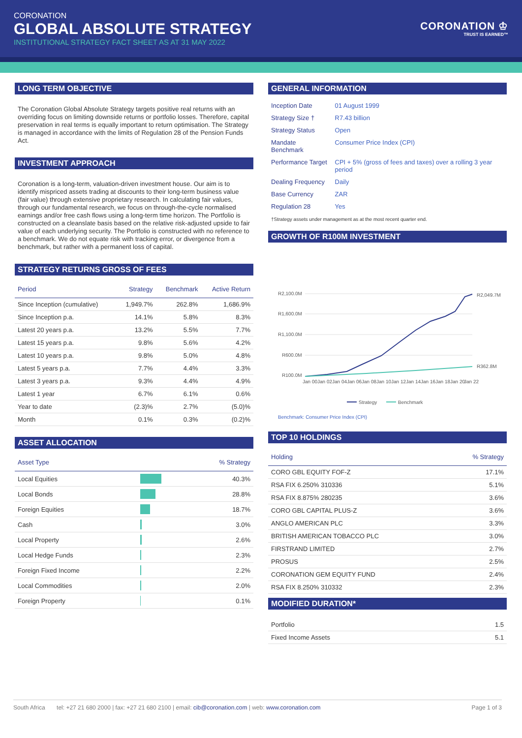CORONATION
GLOBAL ABSOLUTE STRATEGY
INSTITUTIONAL STRATEGY FACT SHEET AS AT 31 MAY 2022
CORONATION ♔
TRUST IS EARNED™
LONG TERM OBJECTIVE
The Coronation Global Absolute Strategy targets positive real returns with an overriding focus on limiting downside returns or portfolio losses. Therefore, capital preservation in real terms is equally important to return optimisation. The Strategy is managed in accordance with the limits of Regulation 28 of the Pension Funds Act.
INVESTMENT APPROACH
Coronation is a long-term, valuation-driven investment house. Our aim is to identify mispriced assets trading at discounts to their long-term business value (fair value) through extensive proprietary research. In calculating fair values, through our fundamental research, we focus on through-the-cycle normalised earnings and/or free cash flows using a long-term time horizon. The Portfolio is constructed on a cleanslate basis based on the relative risk-adjusted upside to fair value of each underlying security. The Portfolio is constructed with no reference to a benchmark. We do not equate risk with tracking error, or divergence from a benchmark, but rather with a permanent loss of capital.
STRATEGY RETURNS GROSS OF FEES
| Period | Strategy | Benchmark | Active Return |
| --- | --- | --- | --- |
| Since Inception (cumulative) | 1,949.7% | 262.8% | 1,686.9% |
| Since Inception p.a. | 14.1% | 5.8% | 8.3% |
| Latest 20 years p.a. | 13.2% | 5.5% | 7.7% |
| Latest 15 years p.a. | 9.8% | 5.6% | 4.2% |
| Latest 10 years p.a. | 9.8% | 5.0% | 4.8% |
| Latest 5 years p.a. | 7.7% | 4.4% | 3.3% |
| Latest 3 years p.a. | 9.3% | 4.4% | 4.9% |
| Latest 1 year | 6.7% | 6.1% | 0.6% |
| Year to date | (2.3)% | 2.7% | (5.0)% |
| Month | 0.1% | 0.3% | (0.2)% |
ASSET ALLOCATION
| Asset Type | | % Strategy |
| --- | --- | --- |
| Local Equities | | 40.3% |
| Local Bonds | | 28.8% |
| Foreign Equities | | 18.7% |
| Cash | | 3.0% |
| Local Property | | 2.6% |
| Local Hedge Funds | | 2.3% |
| Foreign Fixed Income | | 2.2% |
| Local Commodities | | 2.0% |
| Foreign Property | | 0.1% |
GENERAL INFORMATION
| Inception Date | 01 August 1999 |
| Strategy Size † | R7.43 billion |
| Strategy Status | Open |
| Mandate Benchmark | Consumer Price Index (CPI) |
| Performance Target | CPI + 5% (gross of fees and taxes) over a rolling 3 year period |
| Dealing Frequency | Daily |
| Base Currency | ZAR |
| Regulation 28 | Yes |
†Strategy assets under management as at the most recent quarter end.
GROWTH OF R100M INVESTMENT
R2,100.0M
R1,600.0M
R1,100.0M
R600.0M
R100.0M
R2,049.7M
R362.8M
Jan 00
Jan 02
Jan 04
Jan 06
Jan 08
Jan 10
Jan 12
Jan 14
Jan 16
Jan 18
Jan 20
Jan 22
Strategy
Benchmark
Benchmark: Consumer Price Index (CPI)
TOP 10 HOLDINGS
| Holding | % Strategy |
| --- | --- |
| CORO GBL EQUITY FOF-Z | 17.1% |
| RSA FIX 6.250% 310336 | 5.1% |
| RSA FIX 8.875% 280235 | 3.6% |
| CORO GBL CAPITAL PLUS-Z | 3.6% |
| ANGLO AMERICAN PLC | 3.3% |
| BRITISH AMERICAN TOBACCO PLC | 3.0% |
| FIRSTRAND LIMITED | 2.7% |
| PROSUS | 2.5% |
| CORONATION GEM EQUITY FUND | 2.4% |
| RSA FIX 8.250% 310332 | 2.3% |
MODIFIED DURATION*
| Portfolio | 1.5 |
| Fixed Income Assets | 5.1 |
South Africa tel: +27 21 680 2000 | fax: +27 21 680 2100 | email: cib@coronation.com | web: www.coronation.com Page 1 of 3